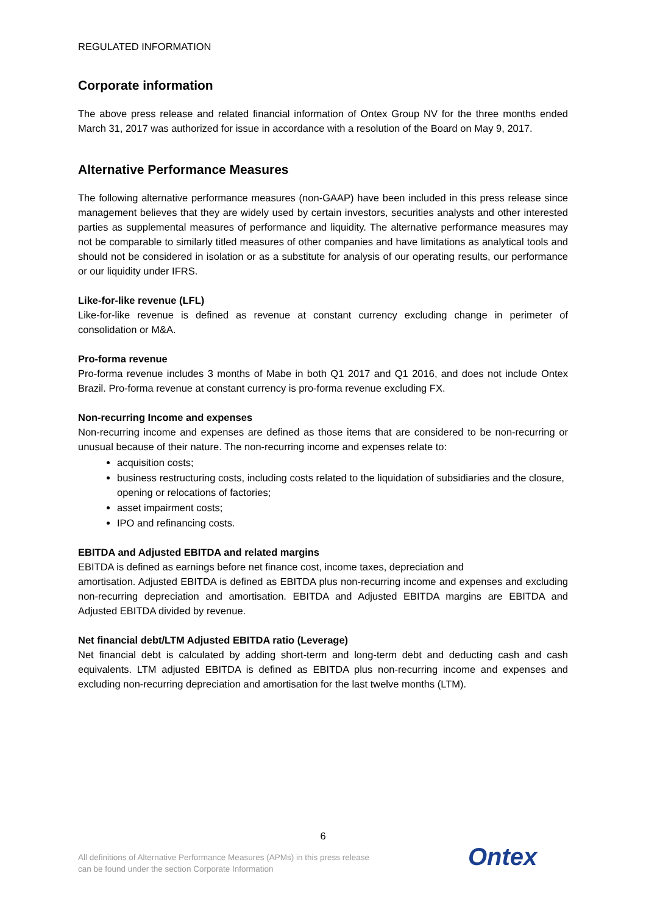REGULATED INFORMATION
Corporate information
The above press release and related financial information of Ontex Group NV for the three months ended March 31, 2017 was authorized for issue in accordance with a resolution of the Board on May 9, 2017.
Alternative Performance Measures
The following alternative performance measures (non-GAAP) have been included in this press release since management believes that they are widely used by certain investors, securities analysts and other interested parties as supplemental measures of performance and liquidity. The alternative performance measures may not be comparable to similarly titled measures of other companies and have limitations as analytical tools and should not be considered in isolation or as a substitute for analysis of our operating results, our performance or our liquidity under IFRS.
Like-for-like revenue (LFL)
Like-for-like revenue is defined as revenue at constant currency excluding change in perimeter of consolidation or M&A.
Pro-forma revenue
Pro-forma revenue includes 3 months of Mabe in both Q1 2017 and Q1 2016, and does not include Ontex Brazil. Pro-forma revenue at constant currency is pro-forma revenue excluding FX.
Non-recurring Income and expenses
Non-recurring income and expenses are defined as those items that are considered to be non-recurring or unusual because of their nature. The non-recurring income and expenses relate to:
acquisition costs;
business restructuring costs, including costs related to the liquidation of subsidiaries and the closure, opening or relocations of factories;
asset impairment costs;
IPO and refinancing costs.
EBITDA and Adjusted EBITDA and related margins
EBITDA is defined as earnings before net finance cost, income taxes, depreciation and
amortisation. Adjusted EBITDA is defined as EBITDA plus non-recurring income and expenses and excluding non-recurring depreciation and amortisation. EBITDA and Adjusted EBITDA margins are EBITDA and Adjusted EBITDA divided by revenue.
Net financial debt/LTM Adjusted EBITDA ratio (Leverage)
Net financial debt is calculated by adding short-term and long-term debt and deducting cash and cash equivalents. LTM adjusted EBITDA is defined as EBITDA plus non-recurring income and expenses and excluding non-recurring depreciation and amortisation for the last twelve months (LTM).
6
All definitions of Alternative Performance Measures (APMs) in this press release
can be found under the section Corporate Information
Ontex